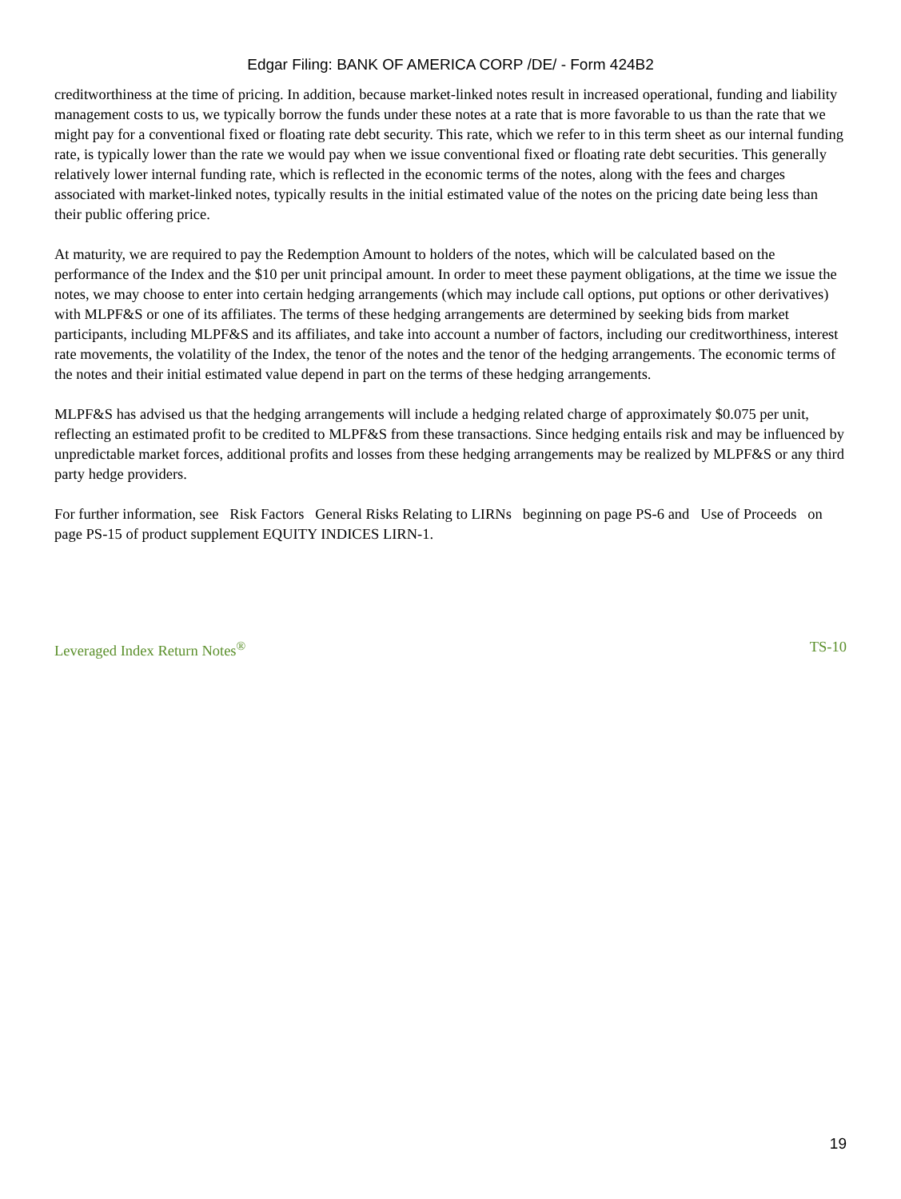Edgar Filing: BANK OF AMERICA CORP /DE/ - Form 424B2
creditworthiness at the time of pricing. In addition, because market-linked notes result in increased operational, funding and liability management costs to us, we typically borrow the funds under these notes at a rate that is more favorable to us than the rate that we might pay for a conventional fixed or floating rate debt security. This rate, which we refer to in this term sheet as our internal funding rate, is typically lower than the rate we would pay when we issue conventional fixed or floating rate debt securities. This generally relatively lower internal funding rate, which is reflected in the economic terms of the notes, along with the fees and charges associated with market-linked notes, typically results in the initial estimated value of the notes on the pricing date being less than their public offering price.
At maturity, we are required to pay the Redemption Amount to holders of the notes, which will be calculated based on the performance of the Index and the $10 per unit principal amount. In order to meet these payment obligations, at the time we issue the notes, we may choose to enter into certain hedging arrangements (which may include call options, put options or other derivatives) with MLPF&S or one of its affiliates. The terms of these hedging arrangements are determined by seeking bids from market participants, including MLPF&S and its affiliates, and take into account a number of factors, including our creditworthiness, interest rate movements, the volatility of the Index, the tenor of the notes and the tenor of the hedging arrangements. The economic terms of the notes and their initial estimated value depend in part on the terms of these hedging arrangements.
MLPF&S has advised us that the hedging arrangements will include a hedging related charge of approximately $0.075 per unit, reflecting an estimated profit to be credited to MLPF&S from these transactions. Since hedging entails risk and may be influenced by unpredictable market forces, additional profits and losses from these hedging arrangements may be realized by MLPF&S or any third party hedge providers.
For further information, see Risk Factors General Risks Relating to LIRNs beginning on page PS-6 and Use of Proceeds on page PS-15 of product supplement EQUITY INDICES LIRN-1.
Leveraged Index Return Notes<sup>®</sup> TS-10
19